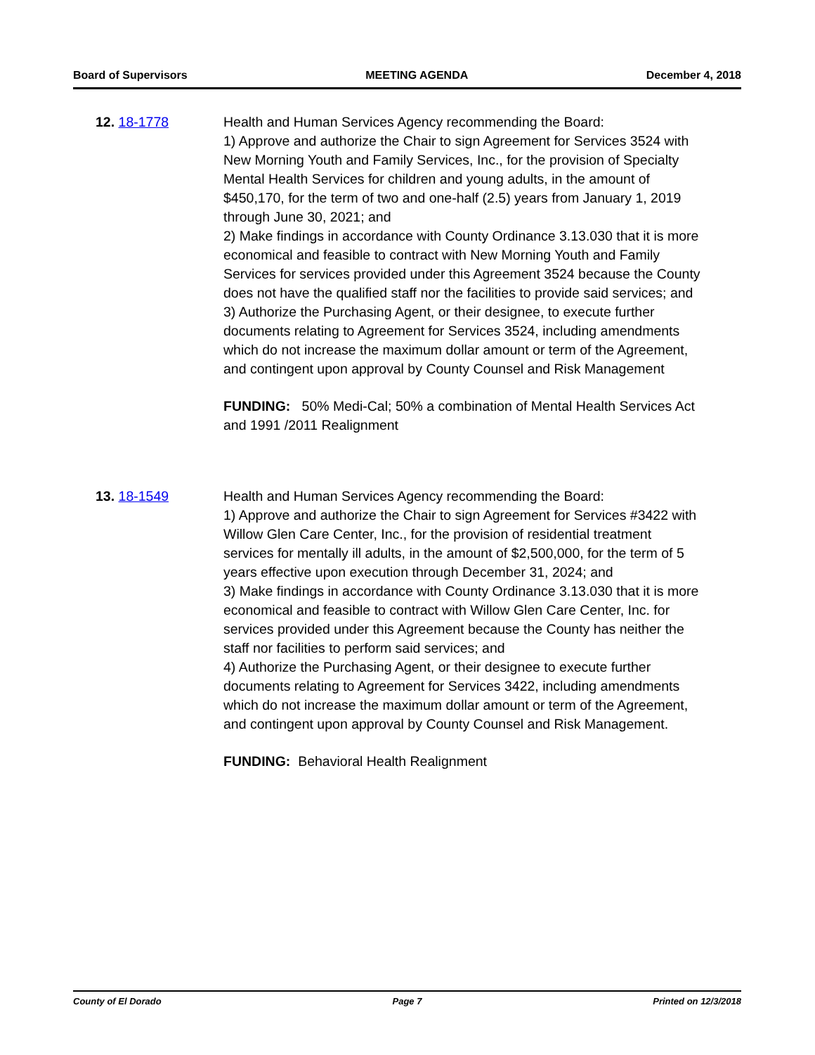Board of Supervisors MEETING AGENDA December 4, 2018
12. 18-1778 Health and Human Services Agency recommending the Board:
1) Approve and authorize the Chair to sign Agreement for Services 3524 with New Morning Youth and Family Services, Inc., for the provision of Specialty Mental Health Services for children and young adults, in the amount of $450,170, for the term of two and one-half (2.5) years from January 1, 2019 through June 30, 2021; and
2) Make findings in accordance with County Ordinance 3.13.030 that it is more economical and feasible to contract with New Morning Youth and Family Services for services provided under this Agreement 3524 because the County does not have the qualified staff nor the facilities to provide said services; and
3) Authorize the Purchasing Agent, or their designee, to execute further documents relating to Agreement for Services 3524, including amendments which do not increase the maximum dollar amount or term of the Agreement, and contingent upon approval by County Counsel and Risk Management
FUNDING: 50% Medi-Cal; 50% a combination of Mental Health Services Act and 1991 /2011 Realignment
13. 18-1549 Health and Human Services Agency recommending the Board:
1) Approve and authorize the Chair to sign Agreement for Services #3422 with Willow Glen Care Center, Inc., for the provision of residential treatment services for mentally ill adults, in the amount of $2,500,000, for the term of 5 years effective upon execution through December 31, 2024; and
3) Make findings in accordance with County Ordinance 3.13.030 that it is more economical and feasible to contract with Willow Glen Care Center, Inc. for services provided under this Agreement because the County has neither the staff nor facilities to perform said services; and
4) Authorize the Purchasing Agent, or their designee to execute further documents relating to Agreement for Services 3422, including amendments which do not increase the maximum dollar amount or term of the Agreement, and contingent upon approval by County Counsel and Risk Management.
FUNDING: Behavioral Health Realignment
County of El Dorado Page 7 Printed on 12/3/2018